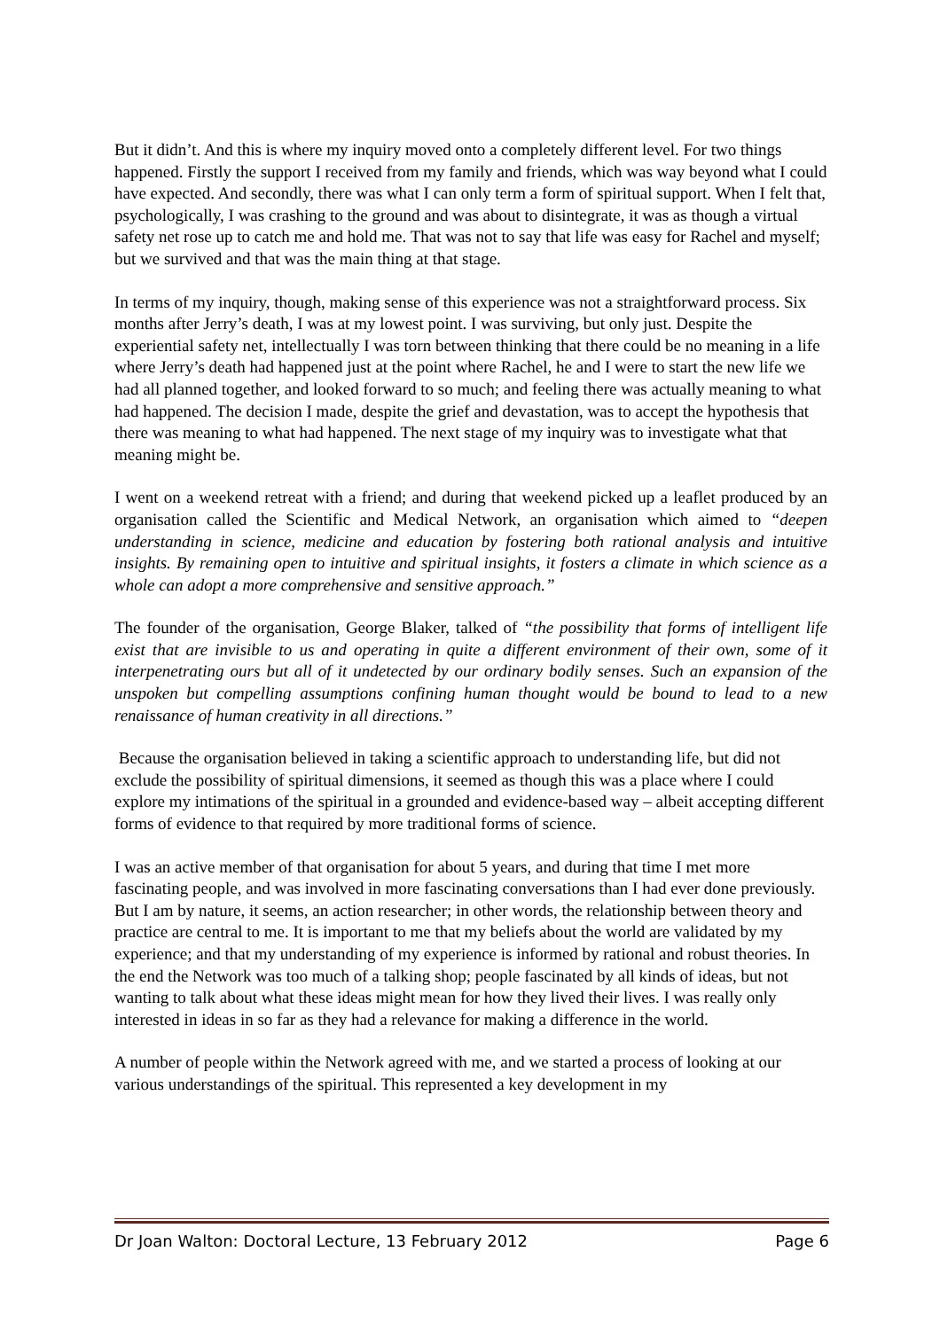But it didn’t. And this is where my inquiry moved onto a completely different level. For two things happened. Firstly the support I received from my family and friends, which was way beyond what I could have expected. And secondly, there was what I can only term a form of spiritual support. When I felt that, psychologically, I was crashing to the ground and was about to disintegrate, it was as though a virtual safety net rose up to catch me and hold me. That was not to say that life was easy for Rachel and myself; but we survived and that was the main thing at that stage.
In terms of my inquiry, though, making sense of this experience was not a straightforward process. Six months after Jerry’s death, I was at my lowest point. I was surviving, but only just. Despite the experiential safety net, intellectually I was torn between thinking that there could be no meaning in a life where Jerry’s death had happened just at the point where Rachel, he and I were to start the new life we had all planned together, and looked forward to so much; and feeling there was actually meaning to what had happened. The decision I made, despite the grief and devastation, was to accept the hypothesis that there was meaning to what had happened. The next stage of my inquiry was to investigate what that meaning might be.
I went on a weekend retreat with a friend; and during that weekend picked up a leaflet produced by an organisation called the Scientific and Medical Network, an organisation which aimed to “deepen understanding in science, medicine and education by fostering both rational analysis and intuitive insights. By remaining open to intuitive and spiritual insights, it fosters a climate in which science as a whole can adopt a more comprehensive and sensitive approach.”
The founder of the organisation, George Blaker, talked of “the possibility that forms of intelligent life exist that are invisible to us and operating in quite a different environment of their own, some of it interpenetrating ours but all of it undetected by our ordinary bodily senses. Such an expansion of the unspoken but compelling assumptions confining human thought would be bound to lead to a new renaissance of human creativity in all directions.”
Because the organisation believed in taking a scientific approach to understanding life, but did not exclude the possibility of spiritual dimensions, it seemed as though this was a place where I could explore my intimations of the spiritual in a grounded and evidence-based way – albeit accepting different forms of evidence to that required by more traditional forms of science.
I was an active member of that organisation for about 5 years, and during that time I met more fascinating people, and was involved in more fascinating conversations than I had ever done previously. But I am by nature, it seems, an action researcher; in other words, the relationship between theory and practice are central to me. It is important to me that my beliefs about the world are validated by my experience; and that my understanding of my experience is informed by rational and robust theories. In the end the Network was too much of a talking shop; people fascinated by all kinds of ideas, but not wanting to talk about what these ideas might mean for how they lived their lives. I was really only interested in ideas in so far as they had a relevance for making a difference in the world.
A number of people within the Network agreed with me, and we started a process of looking at our various understandings of the spiritual. This represented a key development in my
Dr Joan Walton: Doctoral Lecture, 13 February 2012 Page 6